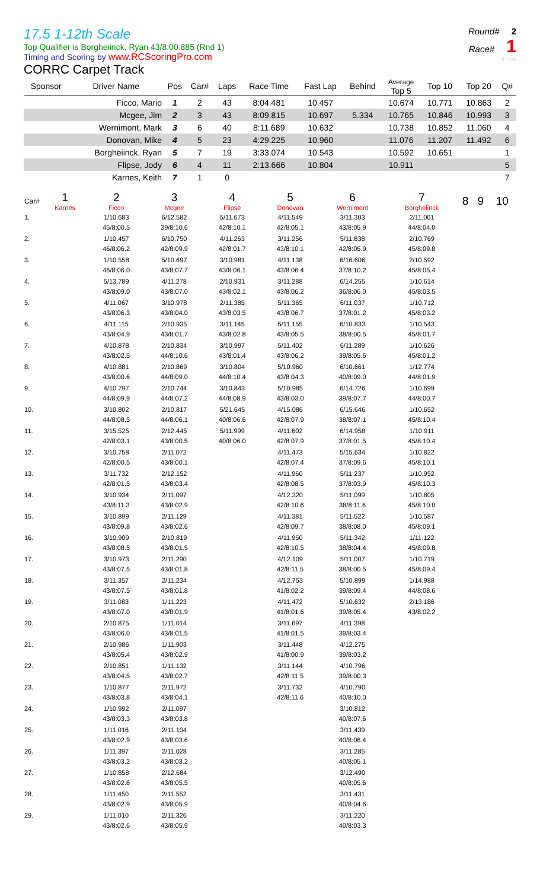17.5 1-12th Scale
Top Qualifier is Borgheiinck, Ryan 43/8:00.885 (Rnd 1)
Timing and Scoring by www.RCScoringPro.com
CORRC Carpet Track
Round# 2
Race# 1
47106
| Sponsor | Driver Name | Pos | Car# | Laps | Race Time | Fast Lap | Behind | Average Top 5 | Top 10 | Top 20 | Q# |
| --- | --- | --- | --- | --- | --- | --- | --- | --- | --- | --- | --- |
| | Ficco, Mario | 1 | 2 | 43 | 8:04.481 | 10.457 | | 10.674 | 10.771 | 10.863 | 2 |
| | Mcgee, Jim | 2 | 3 | 43 | 8:09.815 | 10.697 | 5.334 | 10.765 | 10.846 | 10.993 | 3 |
| | Wernimont, Mark | 3 | 6 | 40 | 8:11.689 | 10.632 | | 10.738 | 10.852 | 11.060 | 4 |
| | Donovan, Mike | 4 | 5 | 23 | 4:29.225 | 10.960 | | 11.076 | 11.207 | 11.492 | 6 |
| | Borgheiinck, Ryan | 5 | 7 | 19 | 3:33.074 | 10.543 | | 10.592 | 10.651 | | 1 |
| | Flipse, Jody | 6 | 4 | 11 | 2:13.666 | 10.804 | | 10.911 | | | 5 |
| | Karnes, Keith | 7 | 1 | 0 | | | | | | | 7 |
| Car# | 1 Karnes | 2 Ficco | 3 Mcgee | 4 Flipse | 5 Donovan | 6 Wernimont | 7 Borgheiinck | 8 | 9 | 10 |
| --- | --- | --- | --- | --- | --- | --- | --- | --- | --- | --- |
| 1. | | 1/10.683 45/8:00.5 | 6/12.582 39/8:10.6 | 5/11.673 42/8:10.1 | 4/11.549 42/8:05.1 | 3/11.303 43/8:05.9 | 2/11.001 44/8:04.0 | | | |
| 2. | | 1/10.457 46/8:06.2 | 6/10.750 42/8:09.9 | 4/11.263 42/8:01.7 | 3/11.256 43/8:10.1 | 5/11.838 42/8:05.9 | 2/10.769 45/8:09.8 | | | |
| 3. | | 1/10.558 46/8:06.0 | 5/10.697 43/8:07.7 | 3/10.981 43/8:06.1 | 4/11.138 43/8:06.4 | 6/16.606 37/8:10.2 | 2/10.592 45/8:05.4 | | | |
| 4. | | 5/13.789 43/8:09.0 | 4/11.278 43/8:07.0 | 2/10.931 43/8:02.1 | 3/11.288 43/8:06.2 | 6/14.255 36/8:06.0 | 1/10.614 45/8:03.5 | | | |
| 5. | | 4/11.067 43/8:06.3 | 3/10.978 43/8:04.0 | 2/11.385 43/8:03.5 | 5/11.365 43/8:06.7 | 6/11.037 37/8:01.2 | 1/10.712 45/8:03.2 | | | |
| 6. | | 4/11.115 43/8:04.9 | 2/10.935 43/8:01.7 | 3/11.145 43/8:02.8 | 5/11.155 43/8:05.5 | 6/10.833 38/8:00.5 | 1/10.543 45/8:01.7 | | | |
| 7. | | 4/10.878 43/8:02.5 | 2/10.834 44/8:10.6 | 3/10.997 43/8:01.4 | 5/11.402 43/8:06.2 | 6/11.289 39/8:05.6 | 1/10.626 45/8:01.2 | | | |
| 8. | | 4/10.881 43/8:00.6 | 2/10.869 44/8:09.0 | 3/10.804 44/8:10.4 | 5/10.960 43/8:04.3 | 6/10.661 40/8:09.0 | 1/12.774 44/8:01.9 | | | |
| 9. | | 4/10.797 44/8:09.9 | 2/10.744 44/8:07.2 | 3/10.843 44/8:08.9 | 5/10.985 43/8:03.0 | 6/14.726 39/8:07.7 | 1/10.699 44/8:00.7 | | | |
| 10. | | 3/10.802 44/8:08.5 | 2/10.817 44/8:06.1 | 5/21.645 40/8:06.6 | 4/15.086 42/8:07.9 | 6/15.646 38/8:07.1 | 1/10.652 45/8:10.4 | | | |
| 11. | | 3/15.525 42/8:03.1 | 2/12.445 43/8:00.5 | 5/11.999 40/8:06.0 | 4/11.602 42/8:07.9 | 6/14.958 37/8:01.5 | 1/10.911 45/8:10.4 | | | |
| 12. | | 3/10.758 42/8:00.5 | 2/11.072 43/8:00.1 | | 4/11.473 42/8:07.4 | 5/15.634 37/8:09.6 | 1/10.822 45/8:10.1 | | | |
| 13. | | 3/11.732 42/8:01.5 | 2/12.152 43/8:03.4 | | 4/11.960 42/8:08.5 | 5/11.237 37/8:03.9 | 1/10.952 45/8:10.3 | | | |
| 14. | | 3/10.934 43/8:11.3 | 2/11.097 43/8:02.9 | | 4/12.320 42/8:10.6 | 5/11.099 38/8:11.6 | 1/10.805 45/8:10.0 | | | |
| 15. | | 3/10.899 43/8:09.8 | 2/11.129 43/8:02.6 | | 4/11.381 42/8:09.7 | 5/11.522 38/8:08.0 | 1/10.587 45/8:09.1 | | | |
| 16. | | 3/10.909 43/8:08.5 | 2/10.819 43/8:01.5 | | 4/11.950 42/8:10.5 | 5/11.342 38/8:04.4 | 1/11.122 45/8:09.8 | | | |
| 17. | | 3/10.973 43/8:07.5 | 2/11.290 43/8:01.8 | | 4/12.109 42/8:11.5 | 5/11.007 38/8:00.5 | 1/10.719 45/8:09.4 | | | |
| 18. | | 3/11.357 43/8:07.5 | 2/11.234 43/8:01.8 | | 4/12.753 41/8:02.2 | 5/10.899 39/8:09.4 | 1/14.988 44/8:08.6 | | | |
| 19. | | 3/11.083 43/8:07.0 | 1/11.223 43/8:01.9 | | 4/11.472 41/8:01.6 | 5/10.632 39/8:05.4 | 2/13.186 43/8:02.2 | | | |
| 20. | | 2/10.875 43/8:06.0 | 1/11.014 43/8:01.5 | | 3/11.697 41/8:01.5 | 4/11.398 39/8:03.4 | | | | |
| 21. | | 2/10.986 43/8:05.4 | 1/11.903 43/8:02.9 | | 3/11.448 41/8:00.9 | 4/12.275 39/8:03.2 | | | | |
| 22. | | 2/10.851 43/8:04.5 | 1/11.132 43/8:02.7 | | 3/11.144 42/8:11.5 | 4/10.796 39/8:00.3 | | | | |
| 23. | | 1/10.877 43/8:03.8 | 2/11.972 43/8:04.1 | | 3/11.732 42/8:11.6 | 4/10.790 40/8:10.0 | | | | |
| 24. | | 1/10.992 43/8:03.3 | 2/11.097 43/8:03.8 | | | 3/10.812 40/8:07.6 | | | | |
| 25. | | 1/11.016 43/8:02.9 | 2/11.104 43/8:03.6 | | | 3/11.439 40/8:06.4 | | | | |
| 26. | | 1/11.397 43/8:03.2 | 2/11.028 43/8:03.2 | | | 3/11.285 40/8:05.1 | | | | |
| 27. | | 1/10.858 43/8:02.6 | 2/12.684 43/8:05.5 | | | 3/12.490 40/8:05.6 | | | | |
| 28. | | 1/11.450 43/8:02.9 | 2/11.552 43/8:05.9 | | | 3/11.431 40/8:04.6 | | | | |
| 29. | | 1/11.010 43/8:02.6 | 2/11.326 43/8:05.9 | | | 3/11.220 40/8:03.3 | | | | |